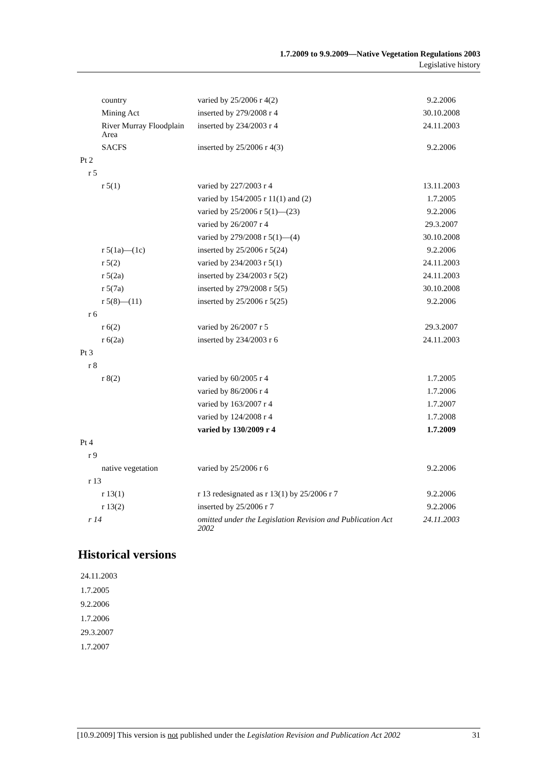1.7.2009 to 9.9.2009—Native Vegetation Regulations 2003
Legislative history
| country | varied by 25/2006 r 4(2) | 9.2.2006 |
| Mining Act | inserted by 279/2008 r 4 | 30.10.2008 |
| River Murray Floodplain Area | inserted by 234/2003 r 4 | 24.11.2003 |
| SACFS | inserted by 25/2006 r 4(3) | 9.2.2006 |
| Pt 2 | | |
| r 5 | | |
| r 5(1) | varied by 227/2003 r 4 | 13.11.2003 |
| | varied by 154/2005 r 11(1) and (2) | 1.7.2005 |
| | varied by 25/2006 r 5(1)—(23) | 9.2.2006 |
| | varied by 26/2007 r 4 | 29.3.2007 |
| | varied by 279/2008 r 5(1)—(4) | 30.10.2008 |
| r 5(1a)—(1c) | inserted by 25/2006 r 5(24) | 9.2.2006 |
| r 5(2) | varied by 234/2003 r 5(1) | 24.11.2003 |
| r 5(2a) | inserted by 234/2003 r 5(2) | 24.11.2003 |
| r 5(7a) | inserted by 279/2008 r 5(5) | 30.10.2008 |
| r 5(8)—(11) | inserted by 25/2006 r 5(25) | 9.2.2006 |
| r 6 | | |
| r 6(2) | varied by 26/2007 r 5 | 29.3.2007 |
| r 6(2a) | inserted by 234/2003 r 6 | 24.11.2003 |
| Pt 3 | | |
| r 8 | | |
| r 8(2) | varied by 60/2005 r 4 | 1.7.2005 |
| | varied by 86/2006 r 4 | 1.7.2006 |
| | varied by 163/2007 r 4 | 1.7.2007 |
| | varied by 124/2008 r 4 | 1.7.2008 |
| | varied by 130/2009 r 4 | 1.7.2009 |
| Pt 4 | | |
| r 9 | | |
| native vegetation | varied by 25/2006 r 6 | 9.2.2006 |
| r 13 | | |
| r 13(1) | r 13 redesignated as r 13(1) by 25/2006 r 7 | 9.2.2006 |
| r 13(2) | inserted by 25/2006 r 7 | 9.2.2006 |
| r 14 | omitted under the Legislation Revision and Publication Act 2002 | 24.11.2003 |
Historical versions
24.11.2003
1.7.2005
9.2.2006
1.7.2006
29.3.2007
1.7.2007
[10.9.2009] This version is not published under the Legislation Revision and Publication Act 2002 31